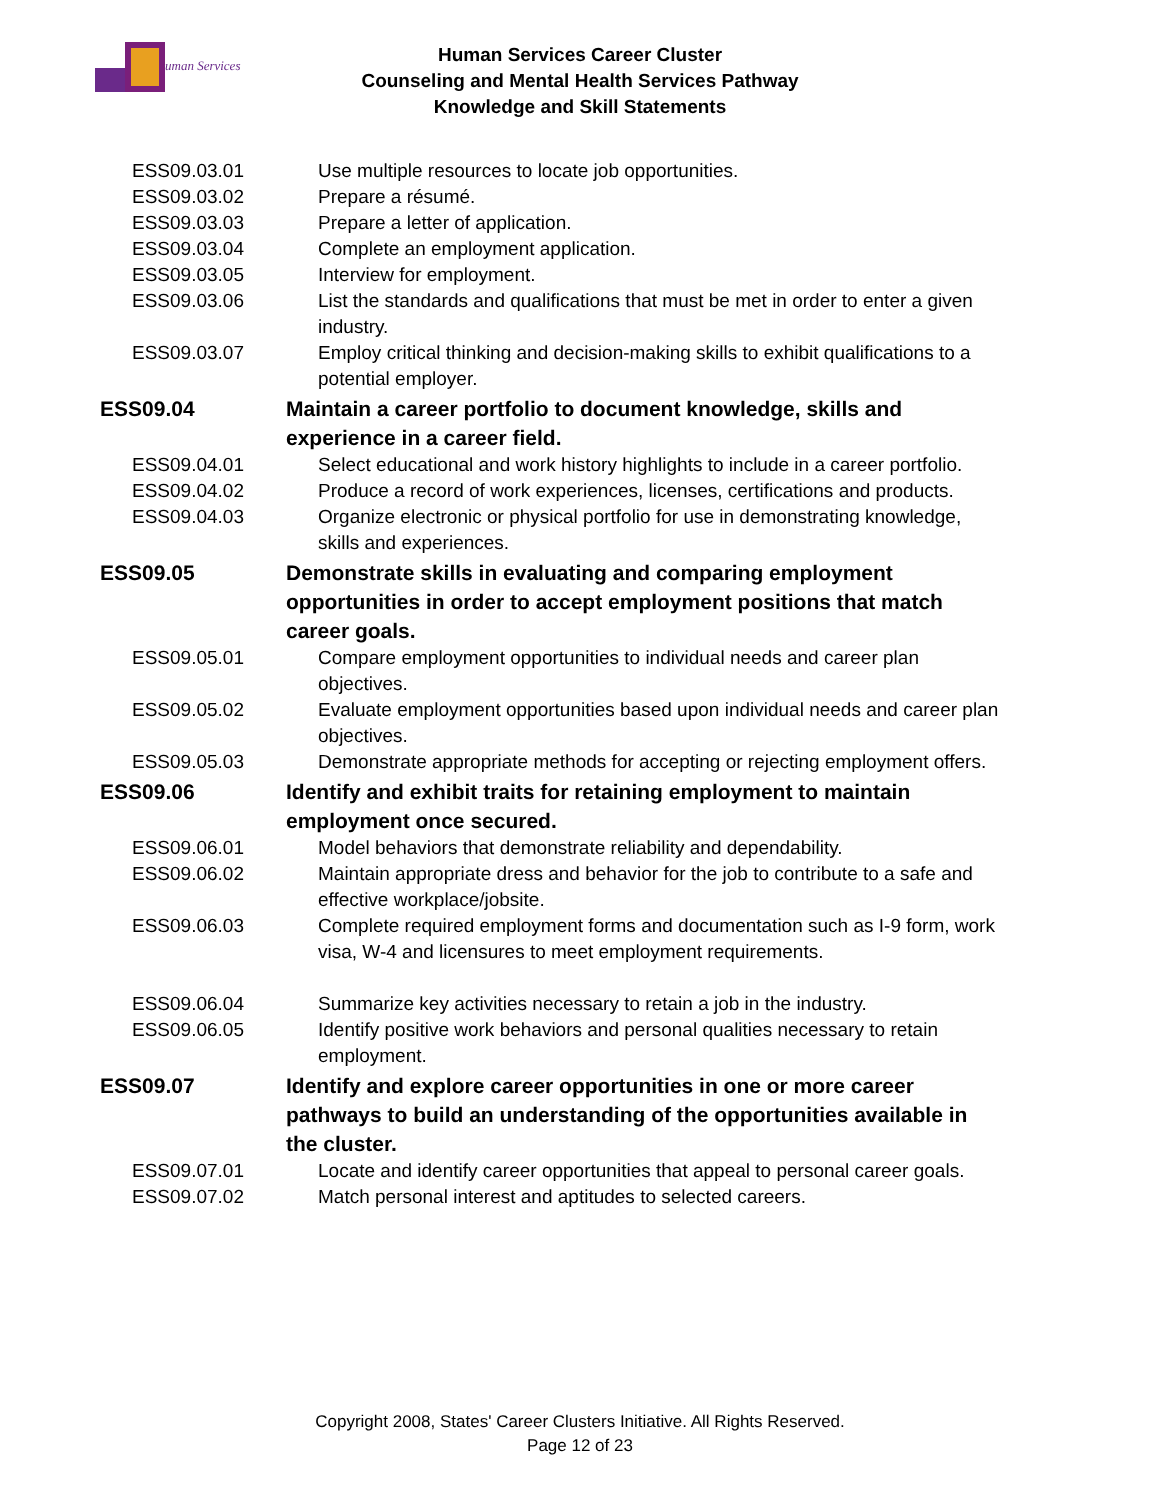uman Services
Human Services Career Cluster
Counseling and Mental Health Services Pathway
Knowledge and Skill Statements
| ESS09.03.01 | Use multiple resources to locate job opportunities. |
| ESS09.03.02 | Prepare a résumé. |
| ESS09.03.03 | Prepare a letter of application. |
| ESS09.03.04 | Complete an employment application. |
| ESS09.03.05 | Interview for employment. |
| ESS09.03.06 | List the standards and qualifications that must be met in order to enter a given industry. |
| ESS09.03.07 | Employ critical thinking and decision-making skills to exhibit qualifications to a potential employer. |
| ESS09.04 | Maintain a career portfolio to document knowledge, skills and experience in a career field. |
| ESS09.04.01 | Select educational and work history highlights to include in a career portfolio. |
| ESS09.04.02 | Produce a record of work experiences, licenses, certifications and products. |
| ESS09.04.03 | Organize electronic or physical portfolio for use in demonstrating knowledge, skills and experiences. |
| ESS09.05 | Demonstrate skills in evaluating and comparing employment opportunities in order to accept employment positions that match career goals. |
| ESS09.05.01 | Compare employment opportunities to individual needs and career plan objectives. |
| ESS09.05.02 | Evaluate employment opportunities based upon individual needs and career plan objectives. |
| ESS09.05.03 | Demonstrate appropriate methods for accepting or rejecting employment offers. |
| ESS09.06 | Identify and exhibit traits for retaining employment to maintain employment once secured. |
| ESS09.06.01 | Model behaviors that demonstrate reliability and dependability. |
| ESS09.06.02 | Maintain appropriate dress and behavior for the job to contribute to a safe and effective workplace/jobsite. |
| ESS09.06.03 | Complete required employment forms and documentation such as I-9 form, work visa, W-4 and licensures to meet employment requirements. |
| ESS09.06.04 | Summarize key activities necessary to retain a job in the industry. |
| ESS09.06.05 | Identify positive work behaviors and personal qualities necessary to retain employment. |
| ESS09.07 | Identify and explore career opportunities in one or more career pathways to build an understanding of the opportunities available in the cluster. |
| ESS09.07.01 | Locate and identify career opportunities that appeal to personal career goals. |
| ESS09.07.02 | Match personal interest and aptitudes to selected careers. |
Copyright 2008, States' Career Clusters Initiative. All Rights Reserved.
Page 12 of 23